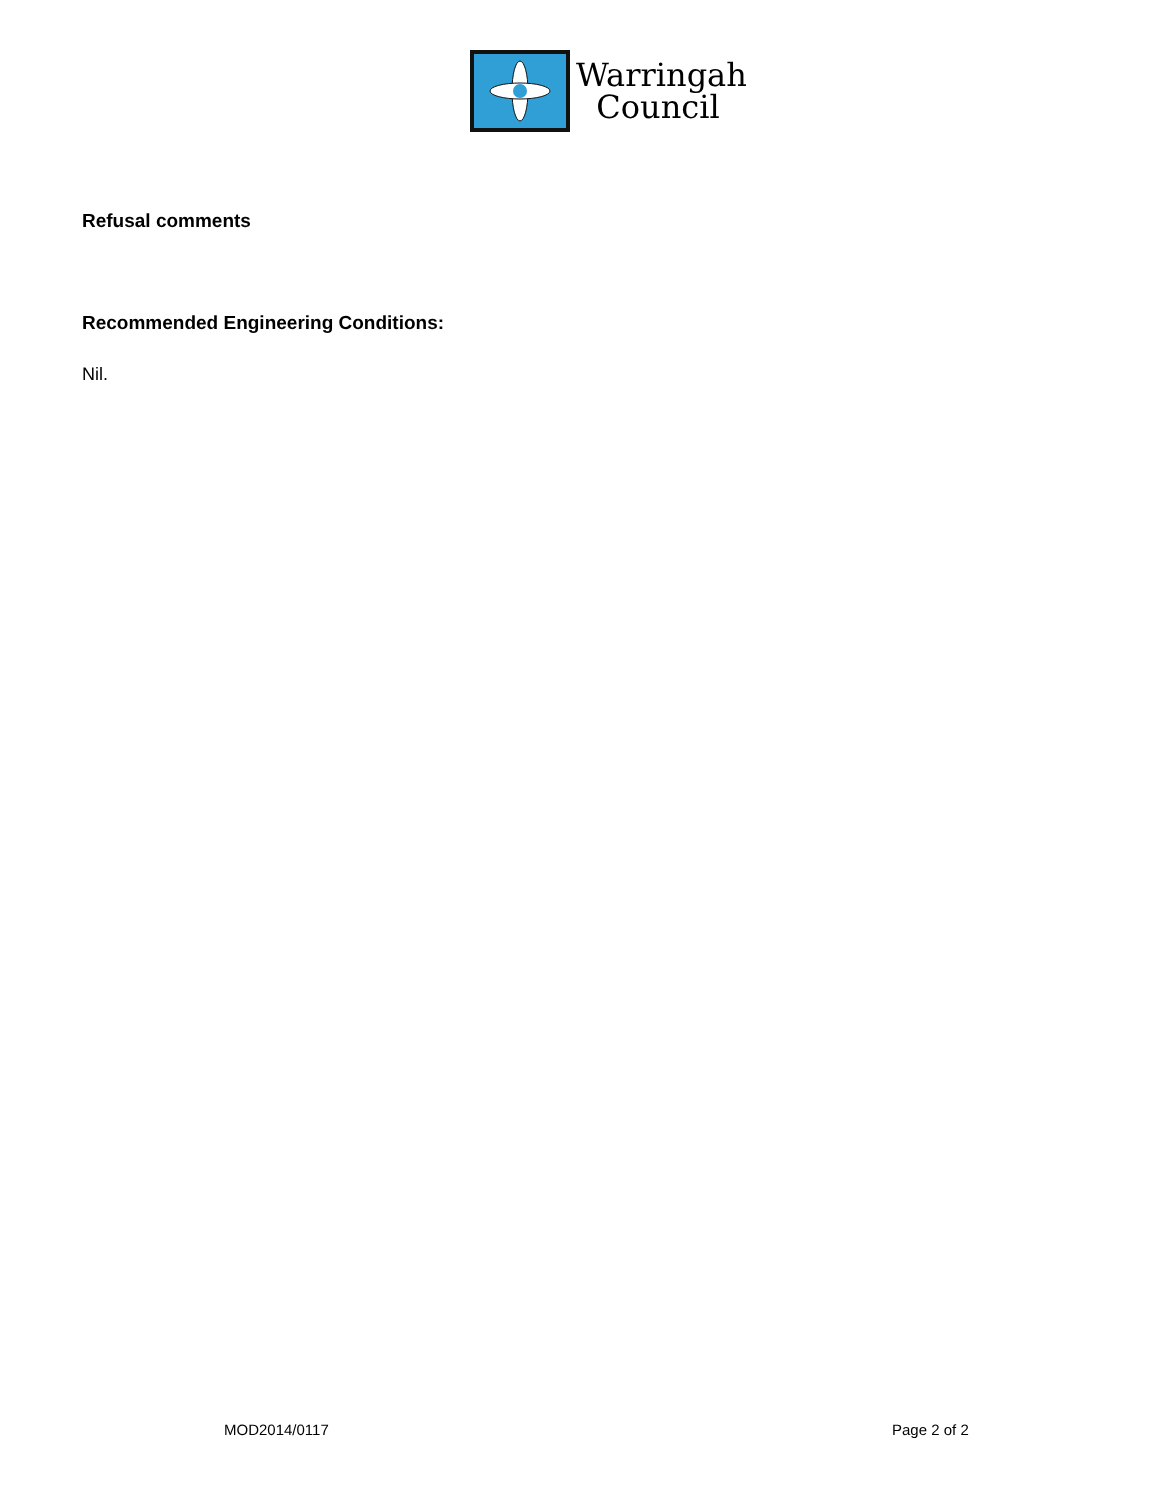Warringah
Council
Refusal comments
Recommended Engineering Conditions:
Nil.
MOD2014/0117 Page 2 of 2